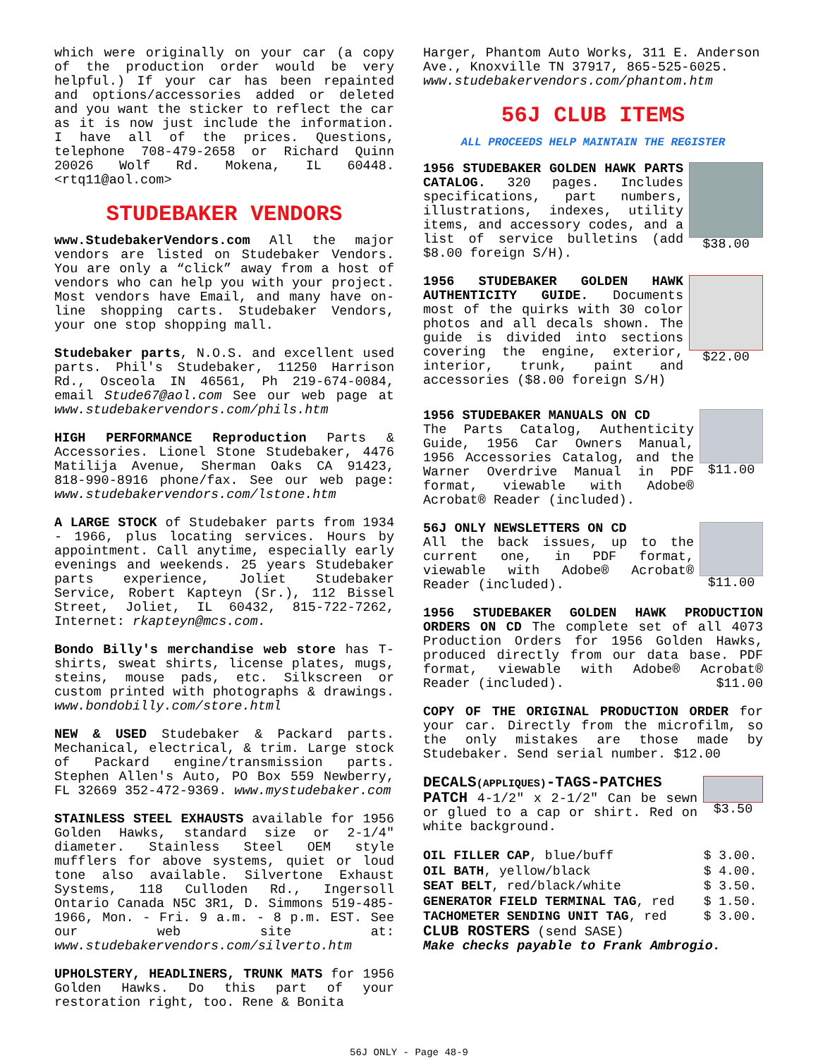which were originally on your car (a copy of the production order would be very helpful.) If your car has been repainted and options/accessories added or deleted and you want the sticker to reflect the car as it is now just include the information. I have all of the prices. Questions, telephone 708-479-2658 or Richard Quinn 20026 Wolf Rd. Mokena, IL 60448. <rtq11@aol.com>
STUDEBAKER VENDORS
www.StudebakerVendors.com All the major vendors are listed on Studebaker Vendors. You are only a “click” away from a host of vendors who can help you with your project. Most vendors have Email, and many have on-line shopping carts. Studebaker Vendors, your one stop shopping mall.
Studebaker parts, N.O.S. and excellent used parts. Phil's Studebaker, 11250 Harrison Rd., Osceola IN 46561, Ph 219-674-0084, email Stude67@aol.com See our web page at www.studebakervendors.com/phils.htm
HIGH PERFORMANCE Reproduction Parts & Accessories. Lionel Stone Studebaker, 4476 Matilija Avenue, Sherman Oaks CA 91423, 818-990-8916 phone/fax. See our web page: www.studebakervendors.com/lstone.htm
A LARGE STOCK of Studebaker parts from 1934 - 1966, plus locating services. Hours by appointment. Call anytime, especially early evenings and weekends. 25 years Studebaker parts experience, Joliet Studebaker Service, Robert Kapteyn (Sr.), 112 Bissel Street, Joliet, IL 60432, 815-722-7262, Internet: rkapteyn@mcs.com.
Bondo Billy's merchandise web store has T-shirts, sweat shirts, license plates, mugs, steins, mouse pads, etc. Silkscreen or custom printed with photographs & drawings. www.bondobilly.com/store.html
NEW & USED Studebaker & Packard parts. Mechanical, electrical, & trim. Large stock of Packard engine/transmission parts. Stephen Allen's Auto, PO Box 559 Newberry, FL 32669 352-472-9369. www.mystudebaker.com
STAINLESS STEEL EXHAUSTS available for 1956 Golden Hawks, standard size or 2-1/4" diameter. Stainless Steel OEM style mufflers for above systems, quiet or loud tone also available. Silvertone Exhaust Systems, 118 Culloden Rd., Ingersoll Ontario Canada N5C 3R1, D. Simmons 519-485-1966, Mon. - Fri. 9 a.m. - 8 p.m. EST. See our web site at: www.studebakervendors.com/silverto.htm
UPHOLSTERY, HEADLINERS, TRUNK MATS for 1956 Golden Hawks. Do this part of your restoration right, too. Rene & Bonita
Harger, Phantom Auto Works, 311 E. Anderson Ave., Knoxville TN 37917, 865-525-6025. www.studebakervendors.com/phantom.htm
56J CLUB ITEMS
ALL PROCEEDS HELP MAINTAIN THE REGISTER
1956 STUDEBAKER GOLDEN HAWK PARTS CATALOG. 320 pages. Includes specifications, part numbers, illustrations, indexes, utility items, and accessory codes, and a list of service bulletins (add $8.00 foreign S/H).
$38.00
1956 STUDEBAKER GOLDEN HAWK AUTHENTICITY GUIDE. Documents most of the quirks with 30 color photos and all decals shown. The guide is divided into sections covering the engine, exterior, interior, trunk, paint and accessories ($8.00 foreign S/H)
$22.00
1956 STUDEBAKER MANUALS ON CD
The Parts Catalog, Authenticity Guide, 1956 Car Owners Manual, 1956 Accessories Catalog, and the Warner Overdrive Manual in PDF format, viewable with Adobe® Acrobat® Reader (included).
$11.00
56J ONLY NEWSLETTERS ON CD
All the back issues, up to the current one, in PDF format, viewable with Adobe® Acrobat® Reader (included).
$11.00
1956 STUDEBAKER GOLDEN HAWK PRODUCTION ORDERS ON CD The complete set of all 4073 Production Orders for 1956 Golden Hawks, produced directly from our data base. PDF format, viewable with Adobe® Acrobat® Reader (included). $11.00
COPY OF THE ORIGINAL PRODUCTION ORDER for your car. Directly from the microfilm, so the only mistakes are those made by Studebaker. Send serial number. $12.00
DECALS(APPLIQUES)-TAGS-PATCHES
PATCH 4-1/2" x 2-1/2" Can be sewn or glued to a cap or shirt. Red on white background.
$3.50
| OIL FILLER CAP , blue/buff | $ 3.00. |
| OIL BATH , yellow/black | $ 4.00. |
| SEAT BELT , red/black/white | $ 3.50. |
| GENERATOR FIELD TERMINAL TAG , red | $ 1.50. |
| TACHOMETER SENDING UNIT TAG , red | $ 3.00. |
CLUB ROSTERS (send SASE)
Make checks payable to Frank Ambrogio.
56J ONLY - Page 48-9